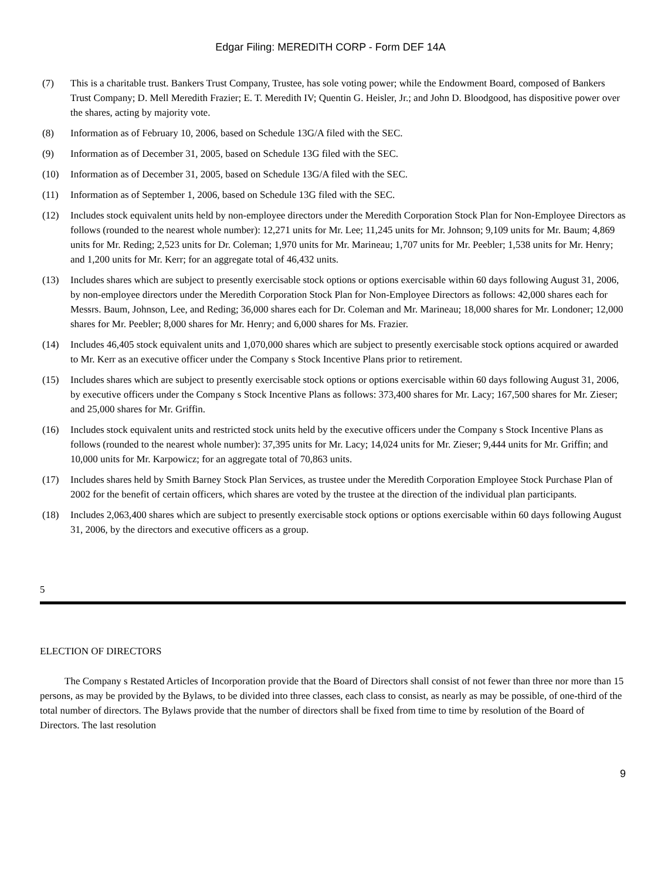Edgar Filing: MEREDITH CORP - Form DEF 14A
(7) This is a charitable trust. Bankers Trust Company, Trustee, has sole voting power; while the Endowment Board, composed of Bankers Trust Company; D. Mell Meredith Frazier; E. T. Meredith IV; Quentin G. Heisler, Jr.; and John D. Bloodgood, has dispositive power over the shares, acting by majority vote.
(8) Information as of February 10, 2006, based on Schedule 13G/A filed with the SEC.
(9) Information as of December 31, 2005, based on Schedule 13G filed with the SEC.
(10) Information as of December 31, 2005, based on Schedule 13G/A filed with the SEC.
(11) Information as of September 1, 2006, based on Schedule 13G filed with the SEC.
(12) Includes stock equivalent units held by non-employee directors under the Meredith Corporation Stock Plan for Non-Employee Directors as follows (rounded to the nearest whole number): 12,271 units for Mr. Lee; 11,245 units for Mr. Johnson; 9,109 units for Mr. Baum; 4,869 units for Mr. Reding; 2,523 units for Dr. Coleman; 1,970 units for Mr. Marineau; 1,707 units for Mr. Peebler; 1,538 units for Mr. Henry; and 1,200 units for Mr. Kerr; for an aggregate total of 46,432 units.
(13) Includes shares which are subject to presently exercisable stock options or options exercisable within 60 days following August 31, 2006, by non-employee directors under the Meredith Corporation Stock Plan for Non-Employee Directors as follows: 42,000 shares each for Messrs. Baum, Johnson, Lee, and Reding; 36,000 shares each for Dr. Coleman and Mr. Marineau; 18,000 shares for Mr. Londoner; 12,000 shares for Mr. Peebler; 8,000 shares for Mr. Henry; and 6,000 shares for Ms. Frazier.
(14) Includes 46,405 stock equivalent units and 1,070,000 shares which are subject to presently exercisable stock options acquired or awarded to Mr. Kerr as an executive officer under the Company s Stock Incentive Plans prior to retirement.
(15) Includes shares which are subject to presently exercisable stock options or options exercisable within 60 days following August 31, 2006, by executive officers under the Company s Stock Incentive Plans as follows: 373,400 shares for Mr. Lacy; 167,500 shares for Mr. Zieser; and 25,000 shares for Mr. Griffin.
(16) Includes stock equivalent units and restricted stock units held by the executive officers under the Company s Stock Incentive Plans as follows (rounded to the nearest whole number): 37,395 units for Mr. Lacy; 14,024 units for Mr. Zieser; 9,444 units for Mr. Griffin; and 10,000 units for Mr. Karpowicz; for an aggregate total of 70,863 units.
(17) Includes shares held by Smith Barney Stock Plan Services, as trustee under the Meredith Corporation Employee Stock Purchase Plan of 2002 for the benefit of certain officers, which shares are voted by the trustee at the direction of the individual plan participants.
(18) Includes 2,063,400 shares which are subject to presently exercisable stock options or options exercisable within 60 days following August 31, 2006, by the directors and executive officers as a group.
5
ELECTION OF DIRECTORS
The Company s Restated Articles of Incorporation provide that the Board of Directors shall consist of not fewer than three nor more than 15 persons, as may be provided by the Bylaws, to be divided into three classes, each class to consist, as nearly as may be possible, of one-third of the total number of directors. The Bylaws provide that the number of directors shall be fixed from time to time by resolution of the Board of Directors. The last resolution
9